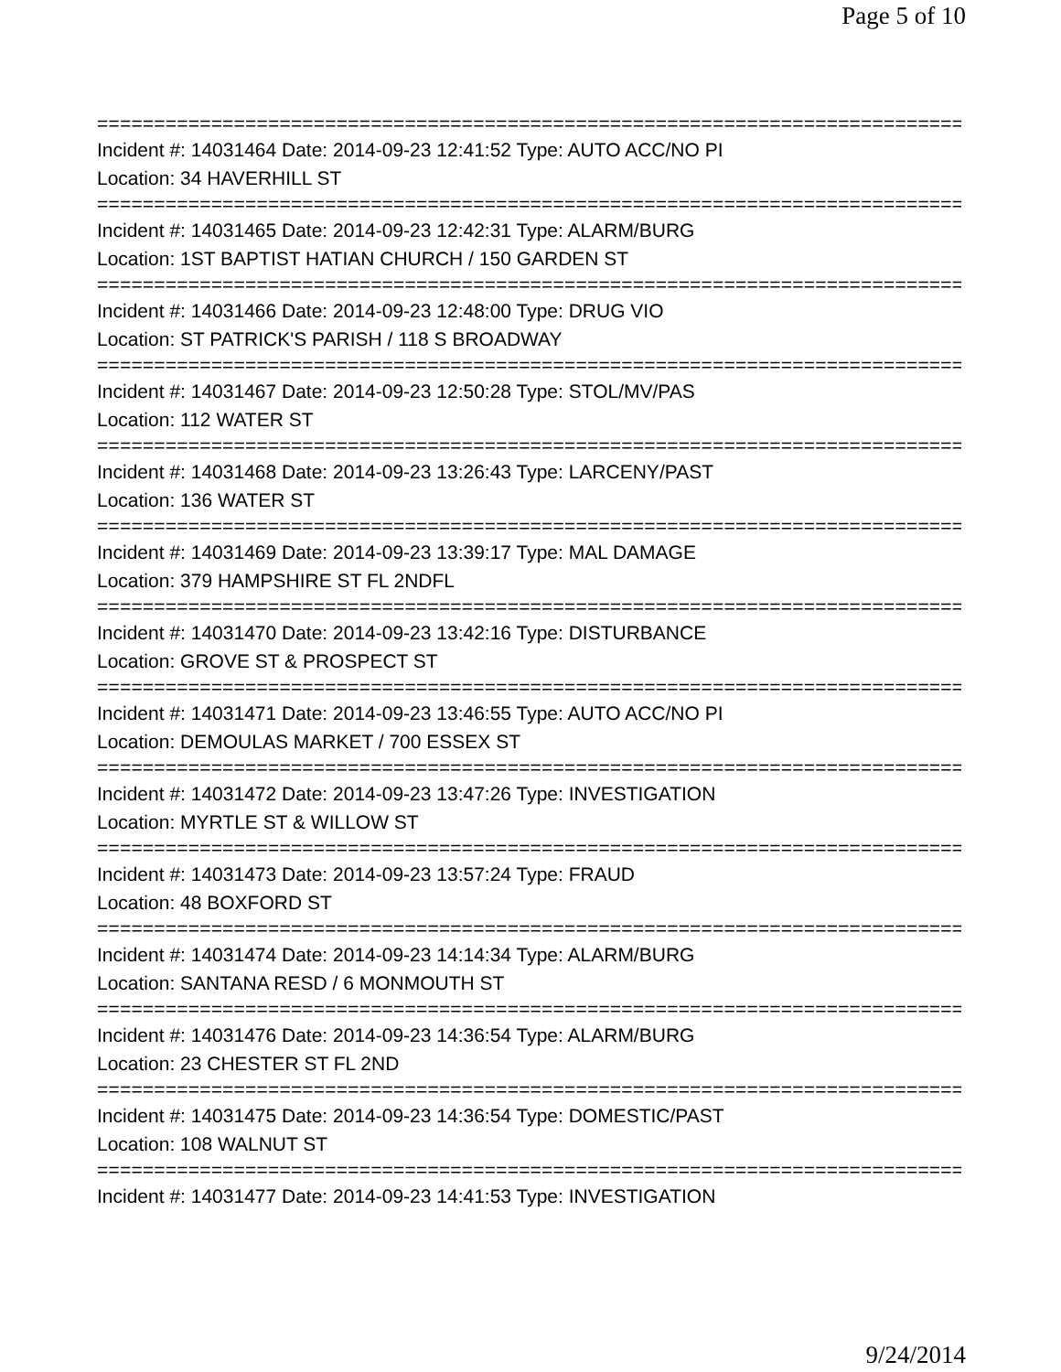Page 5 of 10
================================================================================
Incident #: 14031464 Date: 2014-09-23 12:41:52 Type: AUTO ACC/NO PI
Location: 34 HAVERHILL ST
================================================================================
Incident #: 14031465 Date: 2014-09-23 12:42:31 Type: ALARM/BURG
Location: 1ST BAPTIST HATIAN CHURCH / 150 GARDEN ST
================================================================================
Incident #: 14031466 Date: 2014-09-23 12:48:00 Type: DRUG VIO
Location: ST PATRICK'S PARISH / 118 S BROADWAY
================================================================================
Incident #: 14031467 Date: 2014-09-23 12:50:28 Type: STOL/MV/PAS
Location: 112 WATER ST
================================================================================
Incident #: 14031468 Date: 2014-09-23 13:26:43 Type: LARCENY/PAST
Location: 136 WATER ST
================================================================================
Incident #: 14031469 Date: 2014-09-23 13:39:17 Type: MAL DAMAGE
Location: 379 HAMPSHIRE ST FL 2NDFL
================================================================================
Incident #: 14031470 Date: 2014-09-23 13:42:16 Type: DISTURBANCE
Location: GROVE ST & PROSPECT ST
================================================================================
Incident #: 14031471 Date: 2014-09-23 13:46:55 Type: AUTO ACC/NO PI
Location: DEMOULAS MARKET / 700 ESSEX ST
================================================================================
Incident #: 14031472 Date: 2014-09-23 13:47:26 Type: INVESTIGATION
Location: MYRTLE ST & WILLOW ST
================================================================================
Incident #: 14031473 Date: 2014-09-23 13:57:24 Type: FRAUD
Location: 48 BOXFORD ST
================================================================================
Incident #: 14031474 Date: 2014-09-23 14:14:34 Type: ALARM/BURG
Location: SANTANA RESD / 6 MONMOUTH ST
================================================================================
Incident #: 14031476 Date: 2014-09-23 14:36:54 Type: ALARM/BURG
Location: 23 CHESTER ST FL 2ND
================================================================================
Incident #: 14031475 Date: 2014-09-23 14:36:54 Type: DOMESTIC/PAST
Location: 108 WALNUT ST
================================================================================
Incident #: 14031477 Date: 2014-09-23 14:41:53 Type: INVESTIGATION
9/24/2014